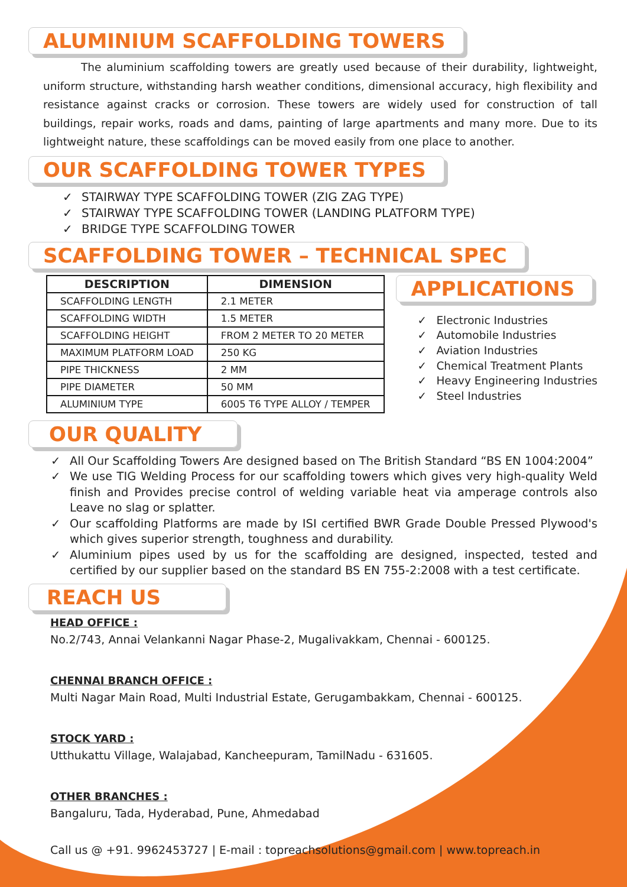ALUMINIUM SCAFFOLDING TOWERS
The aluminium scaffolding towers are greatly used because of their durability, lightweight, uniform structure, withstanding harsh weather conditions, dimensional accuracy, high flexibility and resistance against cracks or corrosion. These towers are widely used for construction of tall buildings, repair works, roads and dams, painting of large apartments and many more. Due to its lightweight nature, these scaffoldings can be moved easily from one place to another.
OUR SCAFFOLDING TOWER TYPES
✓ STAIRWAY TYPE SCAFFOLDING TOWER (ZIG ZAG TYPE)
✓ STAIRWAY TYPE SCAFFOLDING TOWER (LANDING PLATFORM TYPE)
✓ BRIDGE TYPE SCAFFOLDING TOWER
SCAFFOLDING TOWER – TECHNICAL SPEC
| DESCRIPTION | DIMENSION |
| --- | --- |
| SCAFFOLDING LENGTH | 2.1 METER |
| SCAFFOLDING WIDTH | 1.5 METER |
| SCAFFOLDING HEIGHT | FROM 2 METER TO 20 METER |
| MAXIMUM PLATFORM LOAD | 250 KG |
| PIPE THICKNESS | 2 MM |
| PIPE DIAMETER | 50 MM |
| ALUMINIUM TYPE | 6005 T6 TYPE ALLOY / TEMPER |
APPLICATIONS
✓ Electronic Industries
✓ Automobile Industries
✓ Aviation Industries
✓ Chemical Treatment Plants
✓ Heavy Engineering Industries
✓ Steel Industries
OUR QUALITY
✓ All Our Scaffolding Towers Are designed based on The British Standard “BS EN 1004:2004”
✓ We use TIG Welding Process for our scaffolding towers which gives very high-quality Weld finish and Provides precise control of welding variable heat via amperage controls also Leave no slag or splatter.
✓ Our scaffolding Platforms are made by ISI certified BWR Grade Double Pressed Plywood's which gives superior strength, toughness and durability.
✓ Aluminium pipes used by us for the scaffolding are designed, inspected, tested and certified by our supplier based on the standard BS EN 755-2:2008 with a test certificate.
REACH US
HEAD OFFICE :
No.2/743, Annai Velankanni Nagar Phase-2, Mugalivakkam, Chennai - 600125.
CHENNAI BRANCH OFFICE :
Multi Nagar Main Road, Multi Industrial Estate, Gerugambakkam, Chennai - 600125.
STOCK YARD :
Utthukattu Village, Walajabad, Kancheepuram, TamilNadu - 631605.
OTHER BRANCHES :
Bangaluru, Tada, Hyderabad, Pune, Ahmedabad
Call us @ +91. 9962453727 | E-mail : topreachsolutions@gmail.com | www.topreach.in